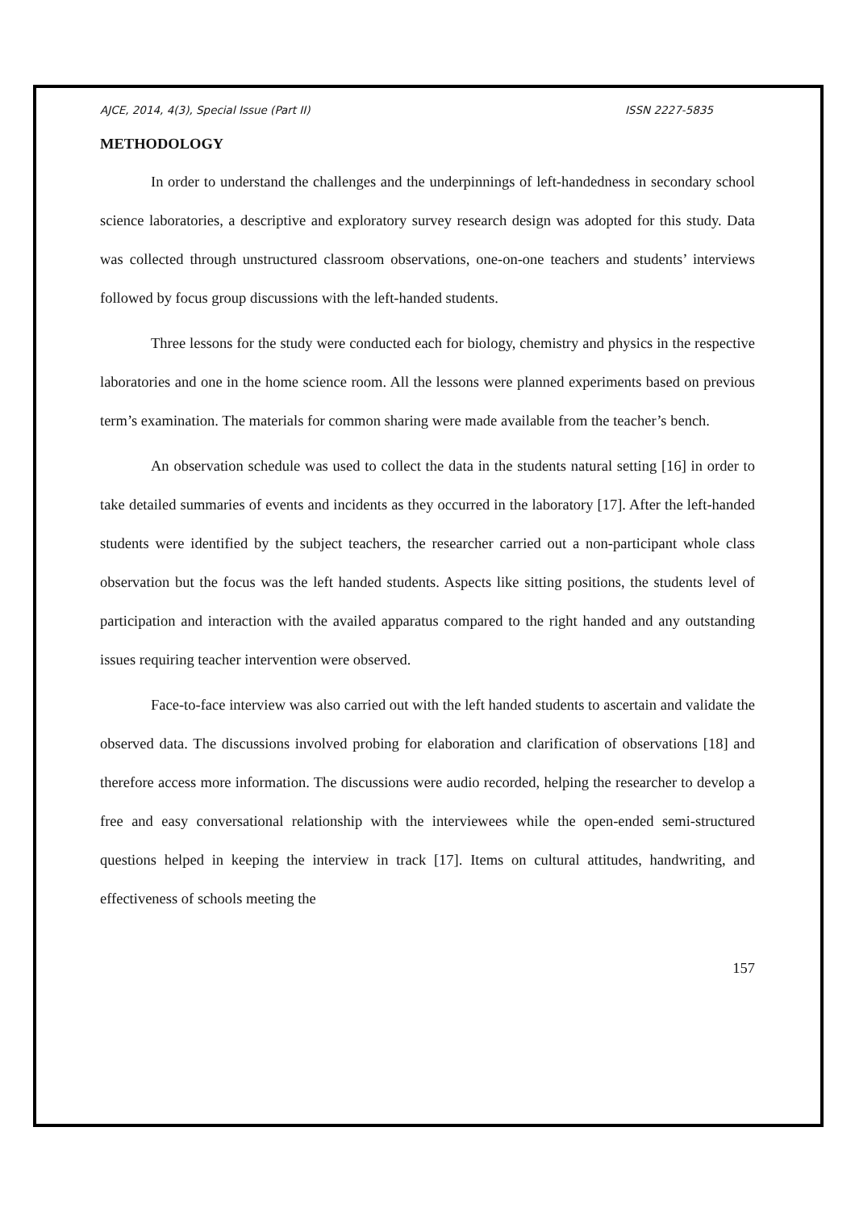AJCE, 2014, 4(3), Special Issue (Part II) ISSN 2227-5835
METHODOLOGY
In order to understand the challenges and the underpinnings of left-handedness in secondary school science laboratories, a descriptive and exploratory survey research design was adopted for this study. Data was collected through unstructured classroom observations, one-on-one teachers and students’ interviews followed by focus group discussions with the left-handed students.
Three lessons for the study were conducted each for biology, chemistry and physics in the respective laboratories and one in the home science room. All the lessons were planned experiments based on previous term’s examination. The materials for common sharing were made available from the teacher’s bench.
An observation schedule was used to collect the data in the students natural setting [16] in order to take detailed summaries of events and incidents as they occurred in the laboratory [17]. After the left-handed students were identified by the subject teachers, the researcher carried out a non-participant whole class observation but the focus was the left handed students. Aspects like sitting positions, the students level of participation and interaction with the availed apparatus compared to the right handed and any outstanding issues requiring teacher intervention were observed.
Face-to-face interview was also carried out with the left handed students to ascertain and validate the observed data. The discussions involved probing for elaboration and clarification of observations [18] and therefore access more information. The discussions were audio recorded, helping the researcher to develop a free and easy conversational relationship with the interviewees while the open-ended semi-structured questions helped in keeping the interview in track [17]. Items on cultural attitudes, handwriting, and effectiveness of schools meeting the
157